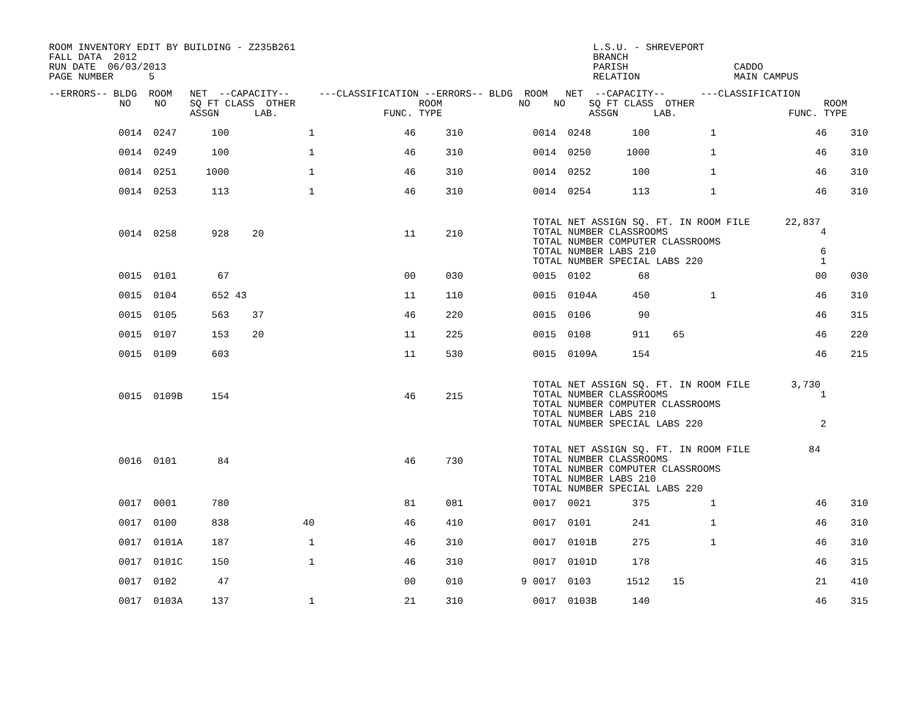ROOM INVENTORY EDIT BY BUILDING - Z235B261
FALL DATA  2012
RUN DATE  06/03/2013
PAGE NUMBER      5
L.S.U. - SHREVEPORT
BRANCH
PARISH                  CADDO
RELATION                MAIN CAMPUS
--ERRORS-- BLDG  ROOM   NET  --CAPACITY--     ---CLASSIFICATION --ERRORS-- BLDG  ROOM   NET  --CAPACITY--      ---CLASSIFICATION
            NO    NO    SQ FT CLASS  OTHER                     ROOM             NO    NO    SQ FT CLASS  OTHER                      ROOM
                        ASSGN      LAB.                  FUNC. TYPE                         ASSGN      LAB.                   FUNC. TYPE
| | 0014 | 0247 | 100 | | 1 | 46 | 310 | | 0014 | 0248 | 100 | | 1 | 46 | 310 |
| | 0014 | 0249 | 100 | | 1 | 46 | 310 | | 0014 | 0250 | 1000 | | 1 | 46 | 310 |
| | 0014 | 0251 | 1000 | | 1 | 46 | 310 | | 0014 | 0252 | 100 | | 1 | 46 | 310 |
| | 0014 | 0253 | 113 | | 1 | 46 | 310 | | 0014 | 0254 | 113 | | 1 | 46 | 310 |
| | 0014 | 0258 | 928 | 20 | | 11 | 210 | | TOTAL NET ASSIGN SQ. FT. IN ROOM FILE 22,837 TOTAL NUMBER CLASSROOMS 4 TOTAL NUMBER COMPUTER CLASSROOMS TOTAL NUMBER LABS 210 6 TOTAL NUMBER SPECIAL LABS 220 1 | | | | | | |
| | 0015 | 0101 | 67 | | | 00 | 030 | | 0015 | 0102 | 68 | | | 00 | 030 |
| | 0015 | 0104 | 652 | 43 | | 11 | 110 | | 0015 | 0104A | 450 | | 1 | 46 | 310 |
| | 0015 | 0105 | 563 | 37 | | 46 | 220 | | 0015 | 0106 | 90 | | | 46 | 315 |
| | 0015 | 0107 | 153 | 20 | | 11 | 225 | | 0015 | 0108 | 911 | 65 | | 46 | 220 |
| | 0015 | 0109 | 603 | | | 11 | 530 | | 0015 | 0109A | 154 | | | 46 | 215 |
| | 0015 | 0109B | 154 | | | 46 | 215 | | TOTAL NET ASSIGN SQ. FT. IN ROOM FILE 3,730 TOTAL NUMBER CLASSROOMS 1 TOTAL NUMBER COMPUTER CLASSROOMS TOTAL NUMBER LABS 210 TOTAL NUMBER SPECIAL LABS 220 2 | | | | | | |
| | 0016 | 0101 | 84 | | | 46 | 730 | | TOTAL NET ASSIGN SQ. FT. IN ROOM FILE 84 TOTAL NUMBER CLASSROOMS TOTAL NUMBER COMPUTER CLASSROOMS TOTAL NUMBER LABS 210 TOTAL NUMBER SPECIAL LABS 220 | | | | | | |
| | 0017 | 0001 | 780 | | | 81 | 081 | | 0017 | 0021 | 375 | | 1 | 46 | 310 |
| | 0017 | 0100 | 838 | | 40 | 46 | 410 | | 0017 | 0101 | 241 | | 1 | 46 | 310 |
| | 0017 | 0101A | 187 | | 1 | 46 | 310 | | 0017 | 0101B | 275 | | 1 | 46 | 310 |
| | 0017 | 0101C | 150 | | 1 | 46 | 310 | | 0017 | 0101D | 178 | | | 46 | 315 |
| | 0017 | 0102 | 47 | | | 00 | 010 | 9 | 0017 | 0103 | 1512 | 15 | | 21 | 410 |
| | 0017 | 0103A | 137 | | 1 | 21 | 310 | | 0017 | 0103B | 140 | | | 46 | 315 |